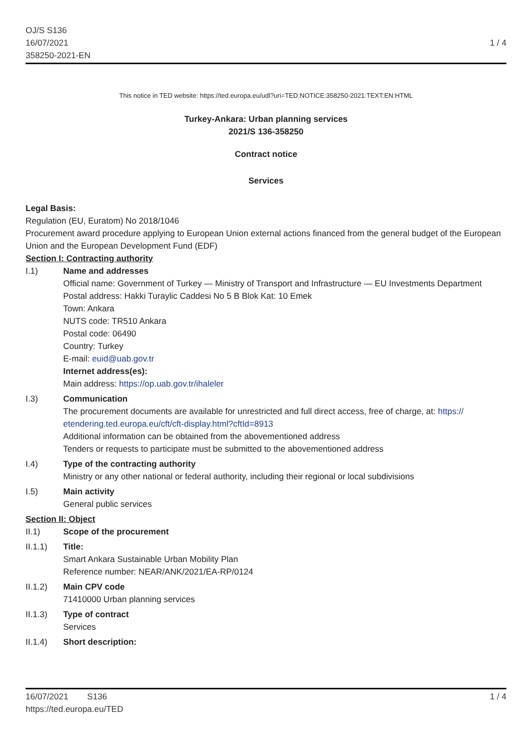OJ/S S136
16/07/2021
358250-2021-EN
1 / 4
This notice in TED website: https://ted.europa.eu/udl?uri=TED:NOTICE:358250-2021:TEXT:EN:HTML
Turkey-Ankara: Urban planning services
2021/S 136-358250
Contract notice
Services
Legal Basis:
Regulation (EU, Euratom) No 2018/1046
Procurement award procedure applying to European Union external actions financed from the general budget of the European Union and the European Development Fund (EDF)
Section I: Contracting authority
I.1) Name and addresses
Official name: Government of Turkey — Ministry of Transport and Infrastructure — EU Investments Department
Postal address: Hakki Turaylic Caddesi No 5 B Blok Kat: 10 Emek
Town: Ankara
NUTS code: TR510 Ankara
Postal code: 06490
Country: Turkey
E-mail: euid@uab.gov.tr
Internet address(es):
Main address: https://op.uab.gov.tr/ihaleler
I.3) Communication
The procurement documents are available for unrestricted and full direct access, free of charge, at: https:// etendering.ted.europa.eu/cft/cft-display.html?cftId=8913
Additional information can be obtained from the abovementioned address
Tenders or requests to participate must be submitted to the abovementioned address
I.4) Type of the contracting authority
Ministry or any other national or federal authority, including their regional or local subdivisions
I.5) Main activity
General public services
Section II: Object
II.1) Scope of the procurement
II.1.1) Title:
Smart Ankara Sustainable Urban Mobility Plan
Reference number: NEAR/ANK/2021/EA-RP/0124
II.1.2) Main CPV code
71410000 Urban planning services
II.1.3) Type of contract
Services
II.1.4) Short description:
16/07/2021 S136
https://ted.europa.eu/TED
1 / 4